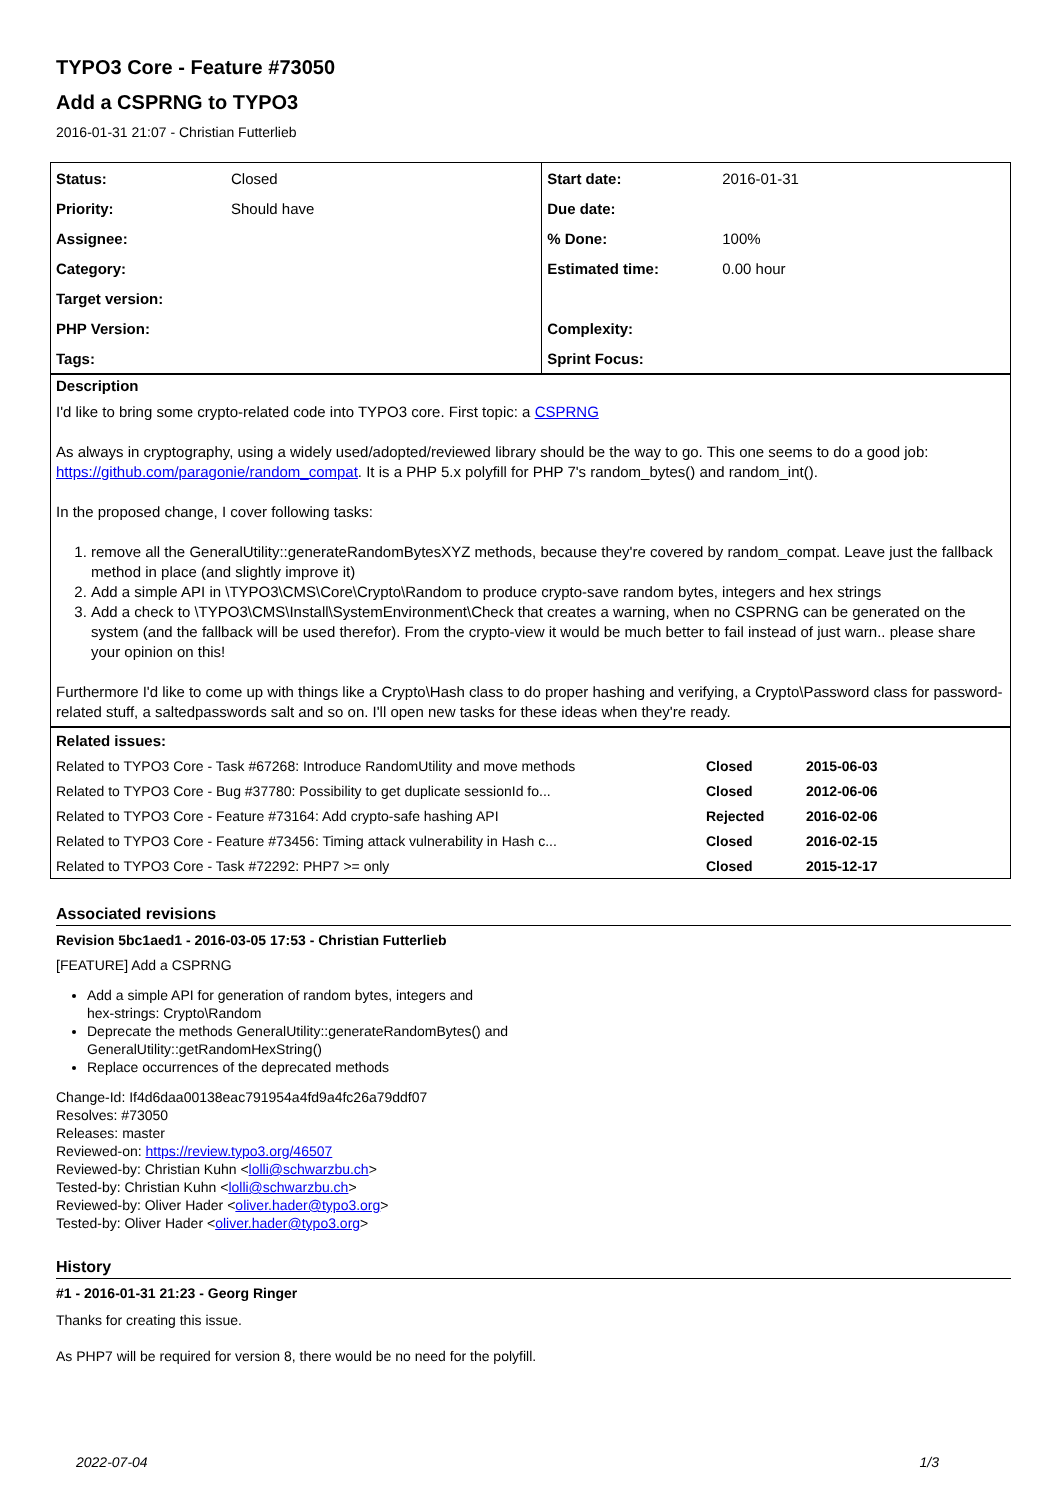TYPO3 Core - Feature #73050
Add a CSPRNG to TYPO3
2016-01-31 21:07 - Christian Futterlieb
| Status: | Closed | Start date: | 2016-01-31 |
| Priority: | Should have | Due date: | |
| Assignee: | | % Done: | 100% |
| Category: | | Estimated time: | 0.00 hour |
| Target version: | | | |
| PHP Version: | | Complexity: | |
| Tags: | | Sprint Focus: | |
Description
I'd like to bring some crypto-related code into TYPO3 core. First topic: a CSPRNG
As always in cryptography, using a widely used/adopted/reviewed library should be the way to go. This one seems to do a good job: https://github.com/paragonie/random_compat. It is a PHP 5.x polyfill for PHP 7's random_bytes() and random_int().
In the proposed change, I cover following tasks:
1. remove all the GeneralUtility::generateRandomBytesXYZ methods, because they're covered by random_compat. Leave just the fallback method in place (and slightly improve it)
2. Add a simple API in \TYPO3\CMS\Core\Crypto\Random to produce crypto-save random bytes, integers and hex strings
3. Add a check to \TYPO3\CMS\Install\SystemEnvironment\Check that creates a warning, when no CSPRNG can be generated on the system (and the fallback will be used therefor). From the crypto-view it would be much better to fail instead of just warn.. please share your opinion on this!
Furthermore I'd like to come up with things like a Crypto\Hash class to do proper hashing and verifying, a Crypto\Password class for password-related stuff, a saltedpasswords salt and so on. I'll open new tasks for these ideas when they're ready.
| Related issues: | | |
| --- | --- | --- |
| Related to TYPO3 Core - Task #67268: Introduce RandomUtility and move methods | Closed | 2015-06-03 |
| Related to TYPO3 Core - Bug #37780: Possibility to get duplicate sessionId fo... | Closed | 2012-06-06 |
| Related to TYPO3 Core - Feature #73164: Add crypto-safe hashing API | Rejected | 2016-02-06 |
| Related to TYPO3 Core - Feature #73456: Timing attack vulnerability in Hash c... | Closed | 2016-02-15 |
| Related to TYPO3 Core - Task #72292: PHP7 >= only | Closed | 2015-12-17 |
Associated revisions
Revision 5bc1aed1 - 2016-03-05 17:53 - Christian Futterlieb
[FEATURE] Add a CSPRNG
Add a simple API for generation of random bytes, integers and
hex-strings: Crypto\Random
Deprecate the methods GeneralUtility::generateRandomBytes() and
GeneralUtility::getRandomHexString()
Replace occurrences of the deprecated methods
Change-Id: If4d6daa00138eac791954a4fd9a4fc26a79ddf07
Resolves: #73050
Releases: master
Reviewed-on: https://review.typo3.org/46507
Reviewed-by: Christian Kuhn <lolli@schwarzbu.ch>
Tested-by: Christian Kuhn <lolli@schwarzbu.ch>
Reviewed-by: Oliver Hader <oliver.hader@typo3.org>
Tested-by: Oliver Hader <oliver.hader@typo3.org>
History
#1 - 2016-01-31 21:23 - Georg Ringer
Thanks for creating this issue.
As PHP7 will be required for version 8, there would be no need for the polyfill.
2022-07-04 1/3